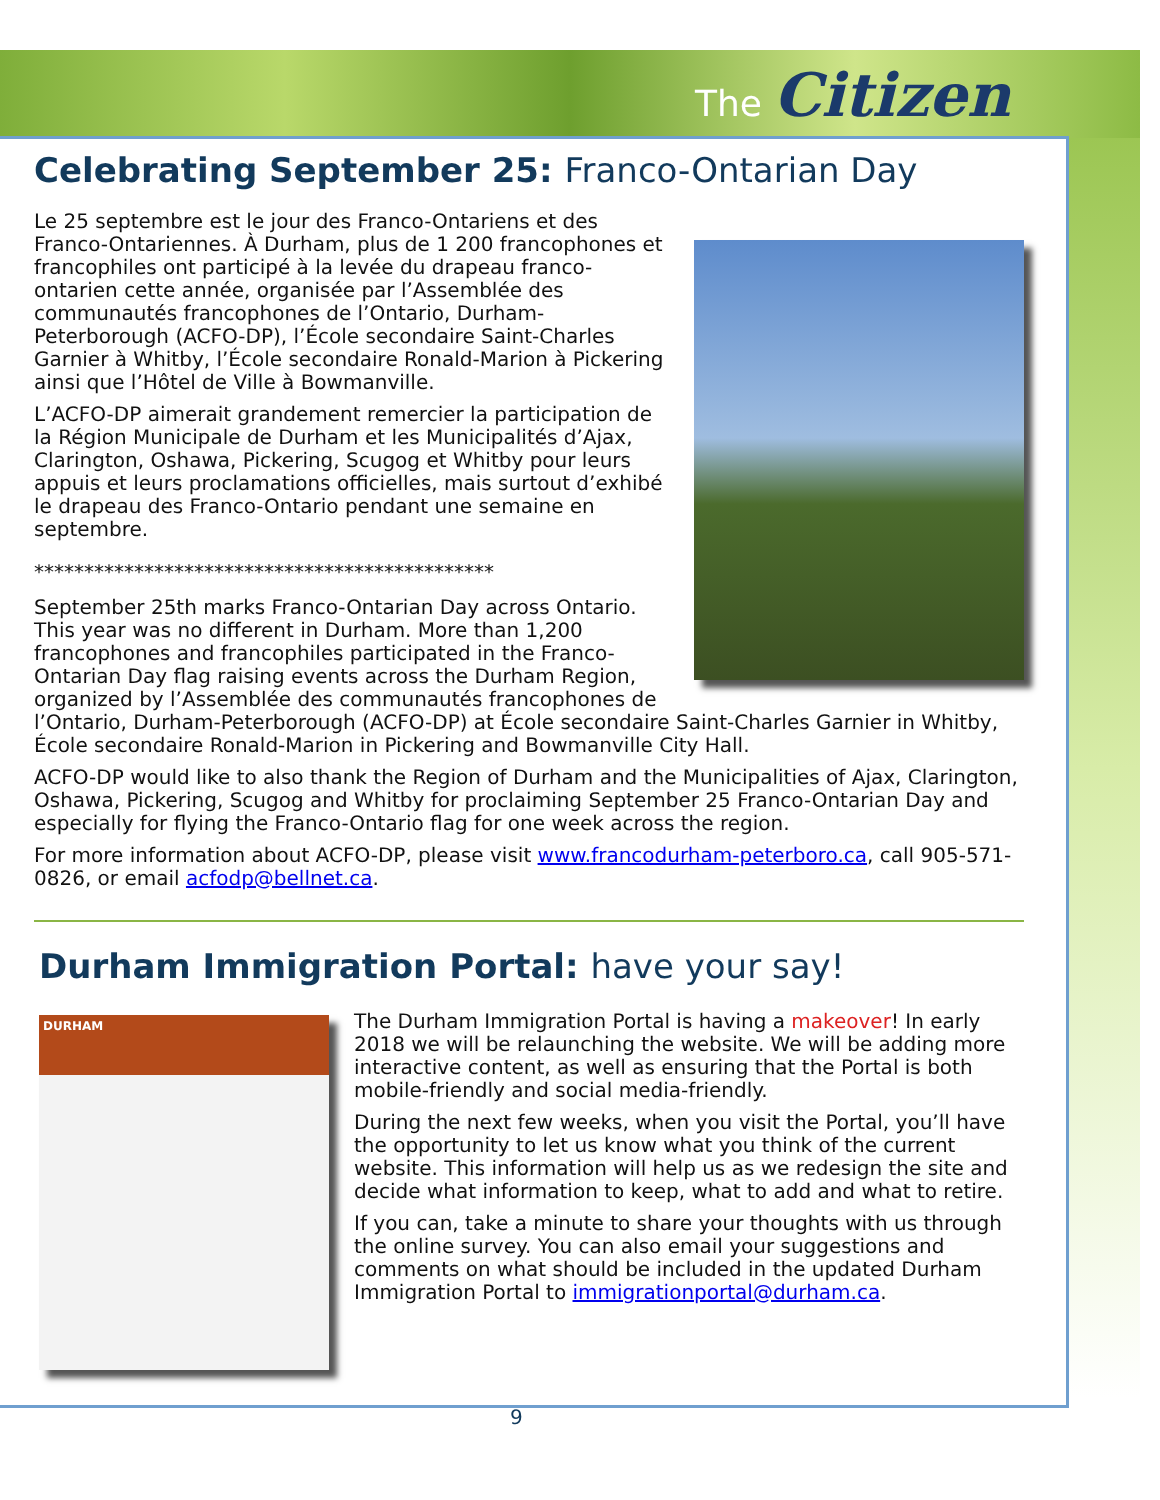The Citizen
Celebrating September 25: Franco-Ontarian Day
Le 25 septembre est le jour des Franco-Ontariens et des Franco-Ontariennes. À Durham, plus de 1 200 francophones et francophiles ont participé à la levée du drapeau franco-ontarien cette année, organisée par l’Assemblée des communautés francophones de l’Ontario, Durham-Peterborough (ACFO-DP), l’École secondaire Saint-Charles Garnier à Whitby, l’École secondaire Ronald-Marion à Pickering ainsi que l’Hôtel de Ville à Bowmanville.
L’ACFO-DP aimerait grandement remercier la participation de la Région Municipale de Durham et les Municipalités d’Ajax, Clarington, Oshawa, Pickering, Scugog et Whitby pour leurs appuis et leurs proclamations officielles, mais surtout d’exhibé le drapeau des Franco-Ontario pendant une semaine en septembre.
**********************************************
September 25th marks Franco-Ontarian Day across Ontario. This year was no different in Durham. More than 1,200 francophones and francophiles participated in the Franco-Ontarian Day flag raising events across the Durham Region, organized by l’Assemblée des communautés francophones de l’Ontario, Durham-Peterborough (ACFO-DP) at École secondaire Saint-Charles Garnier in Whitby, École secondaire Ronald-Marion in Pickering and Bowmanville City Hall.
ACFO-DP would like to also thank the Region of Durham and the Municipalities of Ajax, Clarington, Oshawa, Pickering, Scugog and Whitby for proclaiming September 25 Franco-Ontarian Day and especially for flying the Franco-Ontario flag for one week across the region.
For more information about ACFO-DP, please visit www.francodurham-peterboro.ca, call 905-571-0826, or email acfodp@bellnet.ca.
Durham Immigration Portal: have your say!
DURHAM
The Durham Immigration Portal is having a makeover! In early 2018 we will be relaunching the website. We will be adding more interactive content, as well as ensuring that the Portal is both mobile-friendly and social media-friendly.
During the next few weeks, when you visit the Portal, you’ll have the opportunity to let us know what you think of the current website. This information will help us as we redesign the site and decide what information to keep, what to add and what to retire.
If you can, take a minute to share your thoughts with us through the online survey. You can also email your suggestions and comments on what should be included in the updated Durham Immigration Portal to immigrationportal@durham.ca.
9